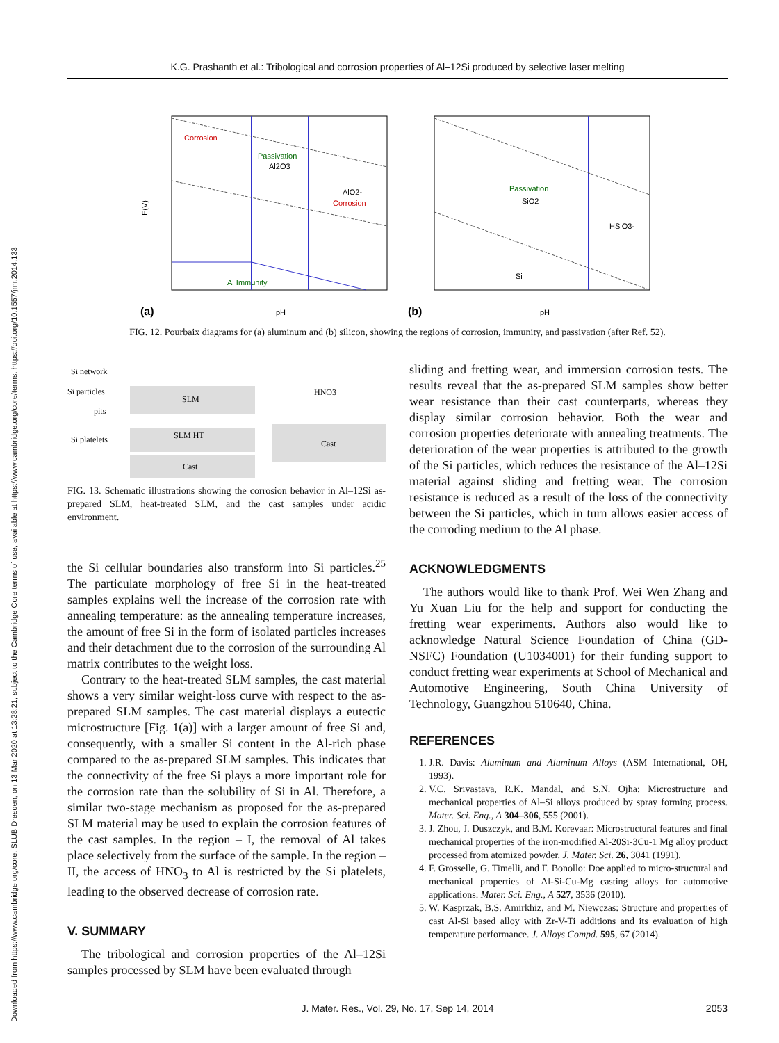Downloaded from https://www.cambridge.org/core. SLUB Dresden, on 13 Mar 2020 at 13:28:21, subject to the Cambridge Core terms of use, available at https://www.cambridge.org/core/terms. https://doi.org/10.1557/jmr.2014.133
K.G. Prashanth et al.: Tribological and corrosion properties of Al–12Si produced by selective laser melting
Corrosion
Passivation
Al2O3
AlO2-
Corrosion
Al Immunity
E(V)
pH
(a)
Passivation
SiO2
HSiO3-
Si
pH
(b)
FIG. 12. Pourbaix diagrams for (a) aluminum and (b) silicon, showing the regions of corrosion, immunity, and passivation (after Ref. 52).
Si network
Si particles
pits
Si platelets
SLM
SLM HT
Cast
Cast
HNO3
FIG. 13. Schematic illustrations showing the corrosion behavior in Al–12Si as-prepared SLM, heat-treated SLM, and the cast samples under acidic environment.
the Si cellular boundaries also transform into Si particles.<sup>25</sup> The particulate morphology of free Si in the heat-treated samples explains well the increase of the corrosion rate with annealing temperature: as the annealing temperature increases, the amount of free Si in the form of isolated particles increases and their detachment due to the corrosion of the surrounding Al matrix contributes to the weight loss.
Contrary to the heat-treated SLM samples, the cast material shows a very similar weight-loss curve with respect to the as-prepared SLM samples. The cast material displays a eutectic microstructure [Fig. 1(a)] with a larger amount of free Si and, consequently, with a smaller Si content in the Al-rich phase compared to the as-prepared SLM samples. This indicates that the connectivity of the free Si plays a more important role for the corrosion rate than the solubility of Si in Al. Therefore, a similar two-stage mechanism as proposed for the as-prepared SLM material may be used to explain the corrosion features of the cast samples. In the region – I, the removal of Al takes place selectively from the surface of the sample. In the region – II, the access of HNO<sub>3</sub> to Al is restricted by the Si platelets, leading to the observed decrease of corrosion rate.
V. SUMMARY
The tribological and corrosion properties of the Al–12Si samples processed by SLM have been evaluated through
sliding and fretting wear, and immersion corrosion tests. The results reveal that the as-prepared SLM samples show better wear resistance than their cast counterparts, whereas they display similar corrosion behavior. Both the wear and corrosion properties deteriorate with annealing treatments. The deterioration of the wear properties is attributed to the growth of the Si particles, which reduces the resistance of the Al–12Si material against sliding and fretting wear. The corrosion resistance is reduced as a result of the loss of the connectivity between the Si particles, which in turn allows easier access of the corroding medium to the Al phase.
ACKNOWLEDGMENTS
The authors would like to thank Prof. Wei Wen Zhang and Yu Xuan Liu for the help and support for conducting the fretting wear experiments. Authors also would like to acknowledge Natural Science Foundation of China (GD-NSFC) Foundation (U1034001) for their funding support to conduct fretting wear experiments at School of Mechanical and Automotive Engineering, South China University of Technology, Guangzhou 510640, China.
REFERENCES
1. J.R. Davis: Aluminum and Aluminum Alloys (ASM International, OH, 1993).
2. V.C. Srivastava, R.K. Mandal, and S.N. Ojha: Microstructure and mechanical properties of Al–Si alloys produced by spray forming process. Mater. Sci. Eng., A 304–306, 555 (2001).
3. J. Zhou, J. Duszczyk, and B.M. Korevaar: Microstructural features and final mechanical properties of the iron-modified Al-20Si-3Cu-1 Mg alloy product processed from atomized powder. J. Mater. Sci. 26, 3041 (1991).
4. F. Grosselle, G. Timelli, and F. Bonollo: Doe applied to micro-structural and mechanical properties of Al-Si-Cu-Mg casting alloys for automotive applications. Mater. Sci. Eng., A 527, 3536 (2010).
5. W. Kasprzak, B.S. Amirkhiz, and M. Niewczas: Structure and properties of cast Al-Si based alloy with Zr-V-Ti additions and its evaluation of high temperature performance. J. Alloys Compd. 595, 67 (2014).
J. Mater. Res., Vol. 29, No. 17, Sep 14, 2014 2053